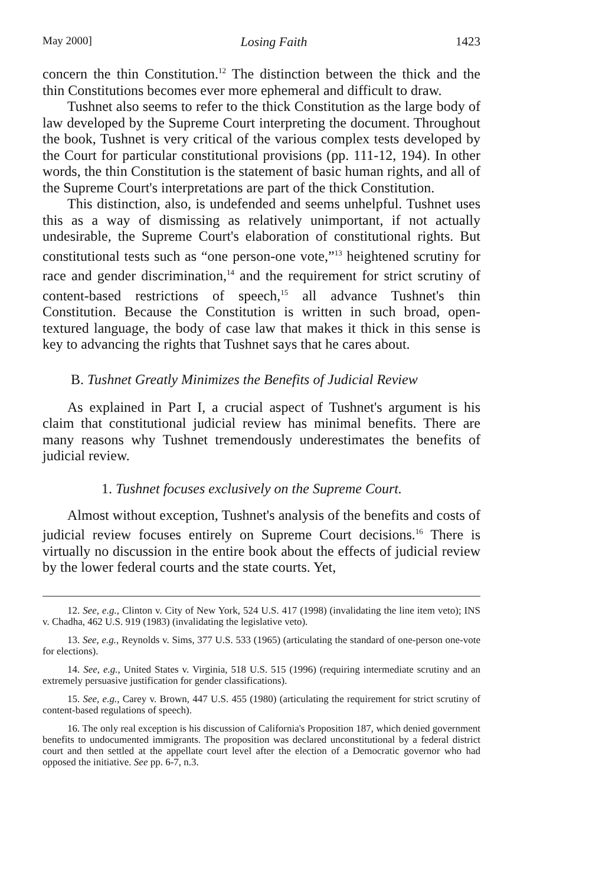May 2000] Losing Faith 1423
concern the thin Constitution.<sup>12</sup> The distinction between the thick and the thin Constitutions becomes ever more ephemeral and difficult to draw.
Tushnet also seems to refer to the thick Constitution as the large body of law developed by the Supreme Court interpreting the document. Throughout the book, Tushnet is very critical of the various complex tests developed by the Court for particular constitutional provisions (pp. 111-12, 194). In other words, the thin Constitution is the statement of basic human rights, and all of the Supreme Court's interpretations are part of the thick Constitution.
This distinction, also, is undefended and seems unhelpful. Tushnet uses this as a way of dismissing as relatively unimportant, if not actually undesirable, the Supreme Court's elaboration of constitutional rights. But constitutional tests such as “one person-one vote,”<sup>13</sup> heightened scrutiny for race and gender discrimination,<sup>14</sup> and the requirement for strict scrutiny of content-based restrictions of speech,<sup>15</sup> all advance Tushnet's thin Constitution. Because the Constitution is written in such broad, open-textured language, the body of case law that makes it thick in this sense is key to advancing the rights that Tushnet says that he cares about.
B. Tushnet Greatly Minimizes the Benefits of Judicial Review
As explained in Part I, a crucial aspect of Tushnet's argument is his claim that constitutional judicial review has minimal benefits. There are many reasons why Tushnet tremendously underestimates the benefits of judicial review.
1. Tushnet focuses exclusively on the Supreme Court.
Almost without exception, Tushnet's analysis of the benefits and costs of judicial review focuses entirely on Supreme Court decisions.<sup>16</sup> There is virtually no discussion in the entire book about the effects of judicial review by the lower federal courts and the state courts. Yet,
12. See, e.g., Clinton v. City of New York, 524 U.S. 417 (1998) (invalidating the line item veto); INS v. Chadha, 462 U.S. 919 (1983) (invalidating the legislative veto).
13. See, e.g., Reynolds v. Sims, 377 U.S. 533 (1965) (articulating the standard of one-person one-vote for elections).
14. See, e.g., United States v. Virginia, 518 U.S. 515 (1996) (requiring intermediate scrutiny and an extremely persuasive justification for gender classifications).
15. See, e.g., Carey v. Brown, 447 U.S. 455 (1980) (articulating the requirement for strict scrutiny of content-based regulations of speech).
16. The only real exception is his discussion of California's Proposition 187, which denied government benefits to undocumented immigrants. The proposition was declared unconstitutional by a federal district court and then settled at the appellate court level after the election of a Democratic governor who had opposed the initiative. See pp. 6-7, n.3.